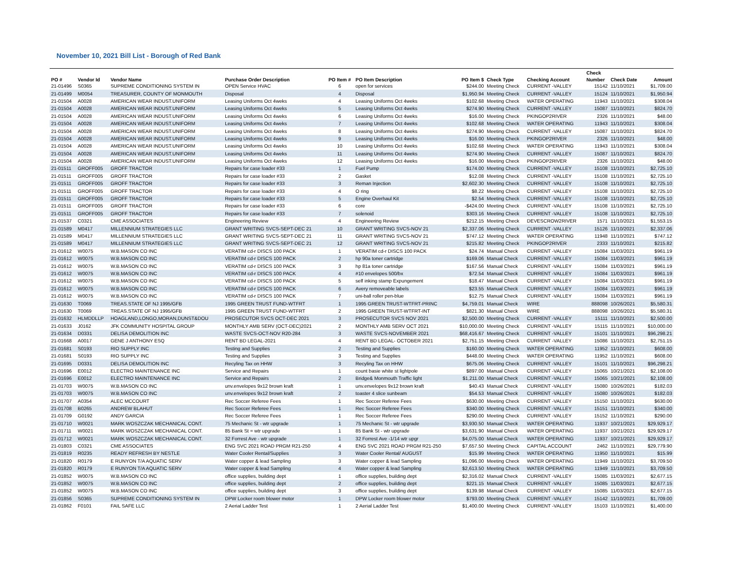November 10, 2021 Bill List - Borough of Red Bank
| | | | | | | | | | Check | | |
| --- | --- | --- | --- | --- | --- | --- | --- | --- | --- | --- | --- |
| PO # | Vendor Id | Vendor Name | Purchase Order Description | PO Item # | PO Item Description | PO Item $ | Check Type | Checking Account | Number | Check Date | Amount |
| 21-01496 | S0365 | SUPREME CONDITIONING SYSTEM IN | OPEN Service HVAC | 6 | open for services | $244.00 | Meeting Check | CURRENT -VALLEY | 15142 | 11/10/2021 | $1,709.00 |
| 21-01499 | M0054 | TREASURER, COUNTY OF MONMOUTH | Disposal | 4 | Disposal | $1,950.94 | Meeting Check | CURRENT -VALLEY | 15124 | 11/10/2021 | $1,950.94 |
| 21-01504 | A0028 | AMERICAN WEAR INDUST.UNIFORM | Leasing Uniforms Oct 4weks | 4 | Leasing Uniforms Oct 4weks | $102.68 | Meeting Check | WATER OPERATING | 11943 | 11/10/2021 | $308.04 |
| 21-01504 | A0028 | AMERICAN WEAR INDUST.UNIFORM | Leasing Uniforms Oct 4weks | 5 | Leasing Uniforms Oct 4weks | $274.90 | Meeting Check | CURRENT -VALLEY | 15087 | 11/10/2021 | $824.70 |
| 21-01504 | A0028 | AMERICAN WEAR INDUST.UNIFORM | Leasing Uniforms Oct 4weks | 6 | Leasing Uniforms Oct 4weks | $16.00 | Meeting Check | PKINGOP2RIVER | 2326 | 11/10/2021 | $48.00 |
| 21-01504 | A0028 | AMERICAN WEAR INDUST.UNIFORM | Leasing Uniforms Oct 4weks | 7 | Leasing Uniforms Oct 4weks | $102.68 | Meeting Check | WATER OPERATING | 11943 | 11/10/2021 | $308.04 |
| 21-01504 | A0028 | AMERICAN WEAR INDUST.UNIFORM | Leasing Uniforms Oct 4weks | 8 | Leasing Uniforms Oct 4weks | $274.90 | Meeting Check | CURRENT -VALLEY | 15087 | 11/10/2021 | $824.70 |
| 21-01504 | A0028 | AMERICAN WEAR INDUST.UNIFORM | Leasing Uniforms Oct 4weks | 9 | Leasing Uniforms Oct 4weks | $16.00 | Meeting Check | PKINGOP2RIVER | 2326 | 11/10/2021 | $48.00 |
| 21-01504 | A0028 | AMERICAN WEAR INDUST.UNIFORM | Leasing Uniforms Oct 4weks | 10 | Leasing Uniforms Oct 4weks | $102.68 | Meeting Check | WATER OPERATING | 11943 | 11/10/2021 | $308.04 |
| 21-01504 | A0028 | AMERICAN WEAR INDUST.UNIFORM | Leasing Uniforms Oct 4weks | 11 | Leasing Uniforms Oct 4weks | $274.90 | Meeting Check | CURRENT -VALLEY | 15087 | 11/10/2021 | $824.70 |
| 21-01504 | A0028 | AMERICAN WEAR INDUST.UNIFORM | Leasing Uniforms Oct 4weks | 12 | Leasing Uniforms Oct 4weks | $16.00 | Meeting Check | PKINGOP2RIVER | 2326 | 11/10/2021 | $48.00 |
| 21-01511 | GROFF005 | GROFF TRACTOR | Repairs for case loader #33 | 1 | Fuel Pump | $174.00 | Meeting Check | CURRENT -VALLEY | 15108 | 11/10/2021 | $2,725.10 |
| 21-01511 | GROFF005 | GROFF TRACTOR | Repairs for case loader #33 | 2 | Gasket | $12.08 | Meeting Check | CURRENT -VALLEY | 15108 | 11/10/2021 | $2,725.10 |
| 21-01511 | GROFF005 | GROFF TRACTOR | Repairs for case loader #33 | 3 | Reman Injection | $2,602.30 | Meeting Check | CURRENT -VALLEY | 15108 | 11/10/2021 | $2,725.10 |
| 21-01511 | GROFF005 | GROFF TRACTOR | Repairs for case loader #33 | 4 | O ring | $8.22 | Meeting Check | CURRENT -VALLEY | 15108 | 11/10/2021 | $2,725.10 |
| 21-01511 | GROFF005 | GROFF TRACTOR | Repairs for case loader #33 | 5 | Engine Overhaul Kit | $2.54 | Meeting Check | CURRENT -VALLEY | 15108 | 11/10/2021 | $2,725.10 |
| 21-01511 | GROFF005 | GROFF TRACTOR | Repairs for case loader #33 | 6 | core | -$424.00 | Meeting Check | CURRENT -VALLEY | 15108 | 11/10/2021 | $2,725.10 |
| 21-01511 | GROFF005 | GROFF TRACTOR | Repairs for case loader #33 | 7 | solenoid | $303.16 | Meeting Check | CURRENT -VALLEY | 15108 | 11/10/2021 | $2,725.10 |
| 21-01537 | C0321 | CME ASSOCIATES | Engineering Review | 4 | Engineering Review | $212.15 | Meeting Check | DEVESCROW2RIVER | 1571 | 11/10/2021 | $1,553.15 |
| 21-01589 | M0417 | MILLENNIUM STRATEGIES LLC | GRANT WRITING SVCS-SEPT-DEC 21 | 10 | GRANT WRITING SVCS-NOV 21 | $2,337.06 | Meeting Check | CURRENT -VALLEY | 15126 | 11/10/2021 | $2,337.06 |
| 21-01589 | M0417 | MILLENNIUM STRATEGIES LLC | GRANT WRITING SVCS-SEPT-DEC 21 | 11 | GRANT WRITING SVCS-NOV 21 | $747.12 | Meeting Check | WATER OPERATING | 11948 | 11/10/2021 | $747.12 |
| 21-01589 | M0417 | MILLENNIUM STRATEGIES LLC | GRANT WRITING SVCS-SEPT-DEC 21 | 12 | GRANT WRITING SVCS-NOV 21 | $215.82 | Meeting Check | PKINGOP2RIVER | 2333 | 11/10/2021 | $215.82 |
| 21-01612 | W0075 | W.B.MASON CO INC | VERATIM cd-r DISCS 100 PACK | 1 | VERATIM cd-r DISCS 100 PACK | $24.74 | Manual Check | CURRENT -VALLEY | 15084 | 11/03/2021 | $961.19 |
| 21-01612 | W0075 | W.B.MASON CO INC | VERATIM cd-r DISCS 100 PACK | 2 | hp 90a toner cartridge | $169.06 | Manual Check | CURRENT -VALLEY | 15084 | 11/03/2021 | $961.19 |
| 21-01612 | W0075 | W.B.MASON CO INC | VERATIM cd-r DISCS 100 PACK | 3 | hp 81a toner cartridge | $167.56 | Manual Check | CURRENT -VALLEY | 15084 | 11/03/2021 | $961.19 |
| 21-01612 | W0075 | W.B.MASON CO INC | VERATIM cd-r DISCS 100 PACK | 4 | #10 envelopes 500/bx | $72.54 | Manual Check | CURRENT -VALLEY | 15084 | 11/03/2021 | $961.19 |
| 21-01612 | W0075 | W.B.MASON CO INC | VERATIM cd-r DISCS 100 PACK | 5 | self inking stamp Expungement | $18.47 | Manual Check | CURRENT -VALLEY | 15084 | 11/03/2021 | $961.19 |
| 21-01612 | W0075 | W.B.MASON CO INC | VERATIM cd-r DISCS 100 PACK | 6 | Avery removeable labels | $23.55 | Manual Check | CURRENT -VALLEY | 15084 | 11/03/2021 | $961.19 |
| 21-01612 | W0075 | W.B.MASON CO INC | VERATIM cd-r DISCS 100 PACK | 7 | uni-ball roller pen-blue | $12.75 | Manual Check | CURRENT -VALLEY | 15084 | 11/03/2021 | $961.19 |
| 21-01630 | T0069 | TREAS.STATE OF NJ 1995/GFB | 1995 GREEN TRUST FUND-WTFRT | 1 | 1995 GREEN TRUST-WTFRT-PRINC | $4,759.01 | Manual Check | WIRE | 888098 | 10/26/2021 | $5,580.31 |
| 21-01630 | T0069 | TREAS.STATE OF NJ 1995/GFB | 1995 GREEN TRUST FUND-WTFRT | 2 | 1995 GREEN TRUST-WTFRT-INT | $821.30 | Manual Check | WIRE | 888098 | 10/26/2021 | $5,580.31 |
| 21-01632 | HLMDDLLP | HOAGLAND,LONGO,MORAN,DUNST&DOU | PROSECUTOR SVCS OCT-DEC 2021 | 3 | PROSECUTOR SVCS NOV 2021 | $2,500.00 | Meeting Check | CURRENT -VALLEY | 15111 | 11/10/2021 | $2,500.00 |
| 21-01633 | J0162 | JFK COMMUNITY HOSPITAL GROUP | MONTHLY AMB SERV (OCT-DEC)2021 | 2 | MONTHLY AMB SERV OCT 2021 | $10,000.00 | Meeting Check | CURRENT -VALLEY | 15115 | 11/10/2021 | $10,000.00 |
| 21-01634 | D0331 | DELISA DEMOLITION INC | WASTE SVCS-OCT-NOV R20-284 | 3 | WASTE SVCS-NOVEMBER 2021 | $68,416.67 | Meeting Check | CURRENT -VALLEY | 15101 | 11/10/2021 | $96,298.21 |
| 21-01668 | A0017 | GENE J ANTHONY ESQ | RENT BD LEGAL-2021 | 4 | RENT BD LEGAL- OCTOBER 2021 | $2,751.15 | Meeting Check | CURRENT -VALLEY | 15086 | 11/10/2021 | $2,751.15 |
| 21-01681 | S0193 | RIO SUPPLY INC | Testing and Supplies | 2 | Testing and Supplies | $160.00 | Meeting Check | WATER OPERATING | 11952 | 11/10/2021 | $608.00 |
| 21-01681 | S0193 | RIO SUPPLY INC | Testing and Supplies | 3 | Testing and Supplies | $448.00 | Meeting Check | WATER OPERATING | 11952 | 11/10/2021 | $608.00 |
| 21-01695 | D0331 | DELISA DEMOLITION INC | Recyling Tax on HHW | 3 | Recyling Tax on HHW | $675.06 | Meeting Check | CURRENT -VALLEY | 15101 | 11/10/2021 | $96,298.21 |
| 21-01696 | E0012 | ELECTRO MAINTENANCE INC | Service and Repairs | 1 | count basie white st lightpole | $897.00 | Manual Check | CURRENT -VALLEY | 15065 | 10/21/2021 | $2,108.00 |
| 21-01696 | E0012 | ELECTRO MAINTENANCE INC | Service and Repairs | 2 | Bridge& Monmouth Traffic light | $1,211.00 | Manual Check | CURRENT -VALLEY | 15065 | 10/21/2021 | $2,108.00 |
| 21-01703 | W0075 | W.B.MASON CO INC | unv.envelopes 9x12 brown kraft | 1 | unv.envelopes 9x12 brown kraft | $40.43 | Manual Check | CURRENT -VALLEY | 15080 | 10/26/2021 | $182.03 |
| 21-01703 | W0075 | W.B.MASON CO INC | unv.envelopes 9x12 brown kraft | 2 | toaster 4 slice sunbeam | $54.53 | Manual Check | CURRENT -VALLEY | 15080 | 10/26/2021 | $182.03 |
| 21-01707 | A0354 | ALEC MCCOURT | Rec Soccer Referee Fees | 1 | Rec Soccer Referee Fees | $630.00 | Meeting Check | CURRENT -VALLEY | 15150 | 11/10/2021 | $630.00 |
| 21-01708 | B0265 | ANDREW BLAHUT | Rec Soccer Referee Fees | 1 | Rec Soccer Referee Fees | $340.00 | Meeting Check | CURRENT -VALLEY | 15151 | 11/10/2021 | $340.00 |
| 21-01709 | G0192 | ANDY GARCIA | Rec Soccer Referee Fees | 1 | Rec Soccer Referee Fees | $290.00 | Meeting Check | CURRENT -VALLEY | 15152 | 11/10/2021 | $290.00 |
| 21-01710 | W0021 | MARK WOSZCZAK MECHANICAL CONT. | 75 Mechanic St - wtr upgrade | 1 | 75 Mechanic St - wtr upgrade | $3,930.50 | Manual Check | WATER OPERATING | 11937 | 10/21/2021 | $29,929.17 |
| 21-01711 | W0021 | MARK WOSZCZAK MECHANICAL CONT. | 85 Bank St = wtr upgrade | 1 | 85 Bank St - wtr upgrade | $3,631.90 | Manual Check | WATER OPERATING | 11937 | 10/21/2021 | $29,929.17 |
| 21-01712 | W0021 | MARK WOSZCZAK MECHANICAL CONT. | 32 Forrest Ave - wtr upgrade | 1 | 32 Forrest Ave -1/14 wtr upgr | $4,075.00 | Manual Check | WATER OPERATING | 11937 | 10/21/2021 | $29,929.17 |
| 21-01803 | C0321 | CME ASSOCIATES | ENG SVC 2021 ROAD PRGM R21-250 | 4 | ENG SVC 2021 ROAD PRGM R21-250 | $7,657.50 | Meeting Check | CAPITAL ACCOUNT | 2462 | 11/10/2021 | $29,779.90 |
| 21-01819 | R0235 | READY REFRESH BY NESTLE | Water Cooler Rental/Supplies | 3 | Water Cooler Rental/ AUGUST | $15.99 | Meeting Check | WATER OPERATING | 11950 | 11/10/2021 | $15.99 |
| 21-01820 | R0179 | E RUNYON T/A AQUATIC SERV | Water copper & lead Sampling | 3 | Water copper & lead Sampling | $1,096.00 | Meeting Check | WATER OPERATING | 11949 | 11/10/2021 | $3,709.50 |
| 21-01820 | R0179 | E RUNYON T/A AQUATIC SERV | Water copper & lead Sampling | 4 | Water copper & lead Sampling | $2,613.50 | Meeting Check | WATER OPERATING | 11949 | 11/10/2021 | $3,709.50 |
| 21-01852 | W0075 | W.B.MASON CO INC | office supplies, building dept | 1 | office supplies, building dept | $2,316.02 | Manual Check | CURRENT -VALLEY | 15085 | 11/03/2021 | $2,677.15 |
| 21-01852 | W0075 | W.B.MASON CO INC | office supplies, building dept | 2 | office supplies, building dept | $221.15 | Manual Check | CURRENT -VALLEY | 15085 | 11/03/2021 | $2,677.15 |
| 21-01852 | W0075 | W.B.MASON CO INC | office supplies, building dept | 3 | office supplies, building dept | $139.98 | Manual Check | CURRENT -VALLEY | 15085 | 11/03/2021 | $2,677.15 |
| 21-01856 | S0365 | SUPREME CONDITIONING SYSTEM IN | DPW Locker room blower motor | 1 | DPW Locker room blower motor | $793.00 | Meeting Check | CURRENT -VALLEY | 15142 | 11/10/2021 | $1,709.00 |
| 21-01862 | F0101 | FAIL SAFE LLC | 2 Aerial Ladder Test | 1 | 2 Aerial Ladder Test | $1,400.00 | Meeting Check | CURRENT -VALLEY | 15103 | 11/10/2021 | $1,400.00 |